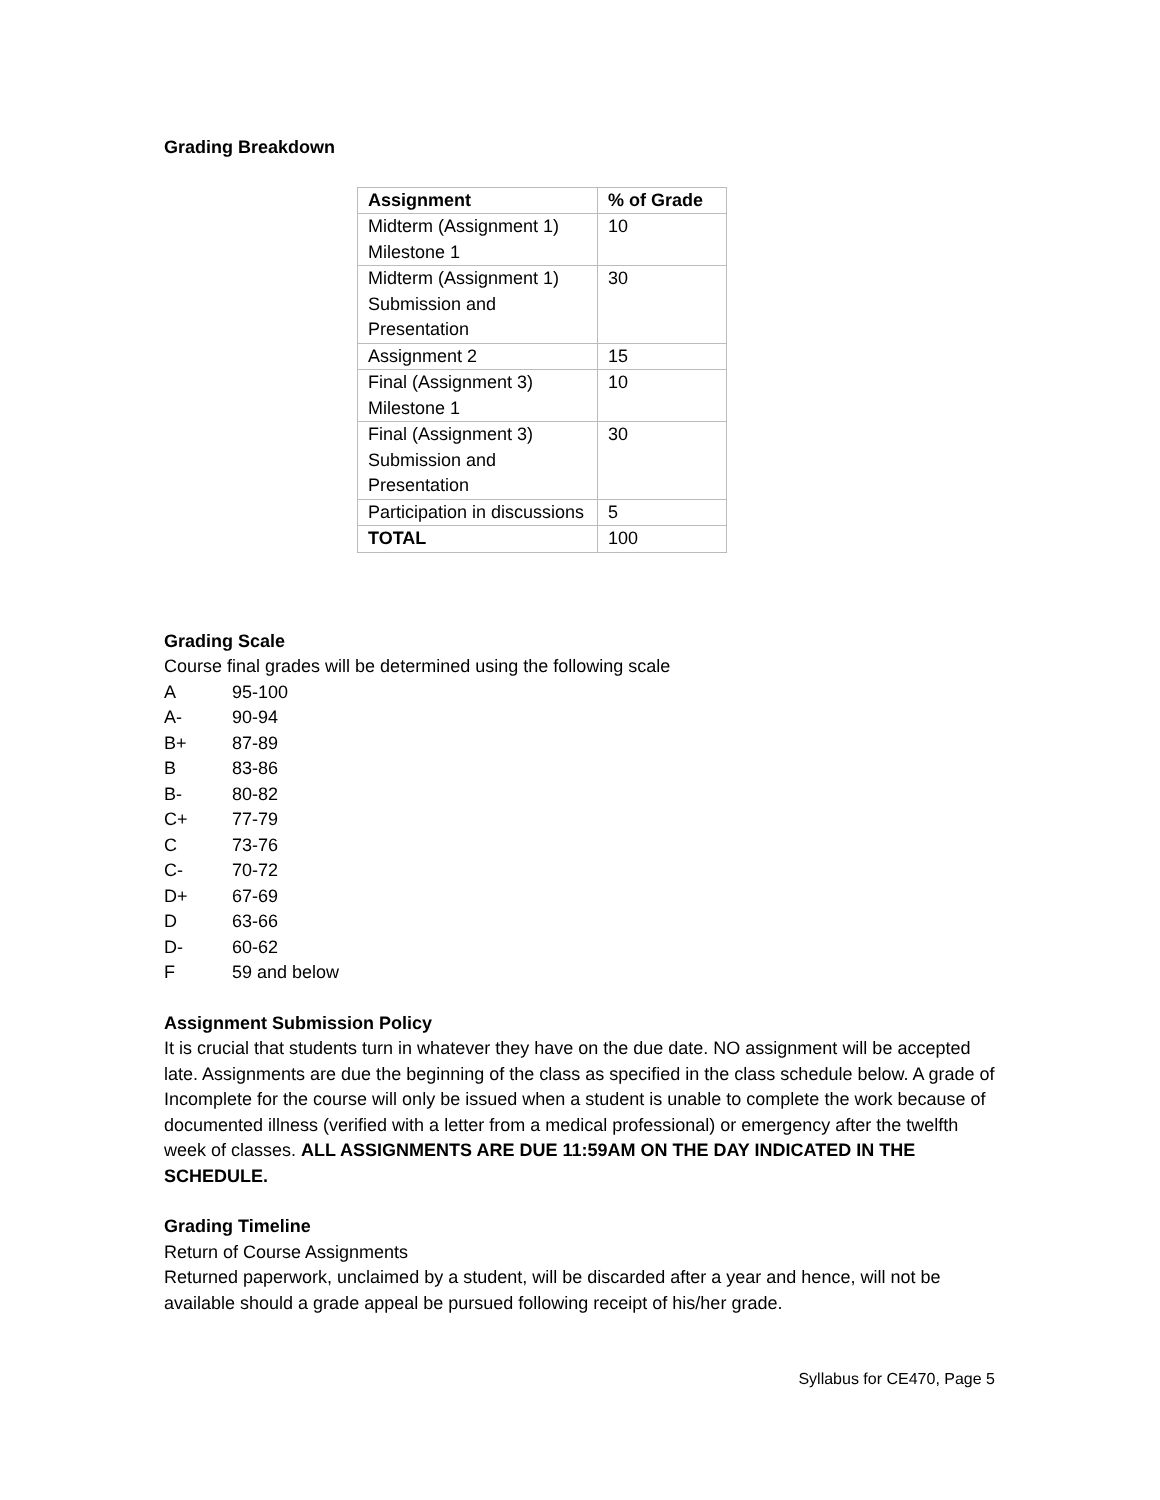Grading Breakdown
| Assignment | % of Grade |
| --- | --- |
| Midterm (Assignment 1) Milestone 1 | 10 |
| Midterm (Assignment 1) Submission and Presentation | 30 |
| Assignment 2 | 15 |
| Final (Assignment 3) Milestone 1 | 10 |
| Final (Assignment 3) Submission and Presentation | 30 |
| Participation in discussions | 5 |
| TOTAL | 100 |
Grading Scale
Course final grades will be determined using the following scale
A 95-100
A- 90-94
B+ 87-89
B 83-86
B- 80-82
C+ 77-79
C 73-76
C- 70-72
D+ 67-69
D 63-66
D- 60-62
F 59 and below
Assignment Submission Policy
It is crucial that students turn in whatever they have on the due date. NO assignment will be accepted late. Assignments are due the beginning of the class as specified in the class schedule below. A grade of Incomplete for the course will only be issued when a student is unable to complete the work because of documented illness (verified with a letter from a medical professional) or emergency after the twelfth week of classes. ALL ASSIGNMENTS ARE DUE 11:59AM ON THE DAY INDICATED IN THE SCHEDULE.
Grading Timeline
Return of Course Assignments
Returned paperwork, unclaimed by a student, will be discarded after a year and hence, will not be available should a grade appeal be pursued following receipt of his/her grade.
Syllabus for CE470, Page 5